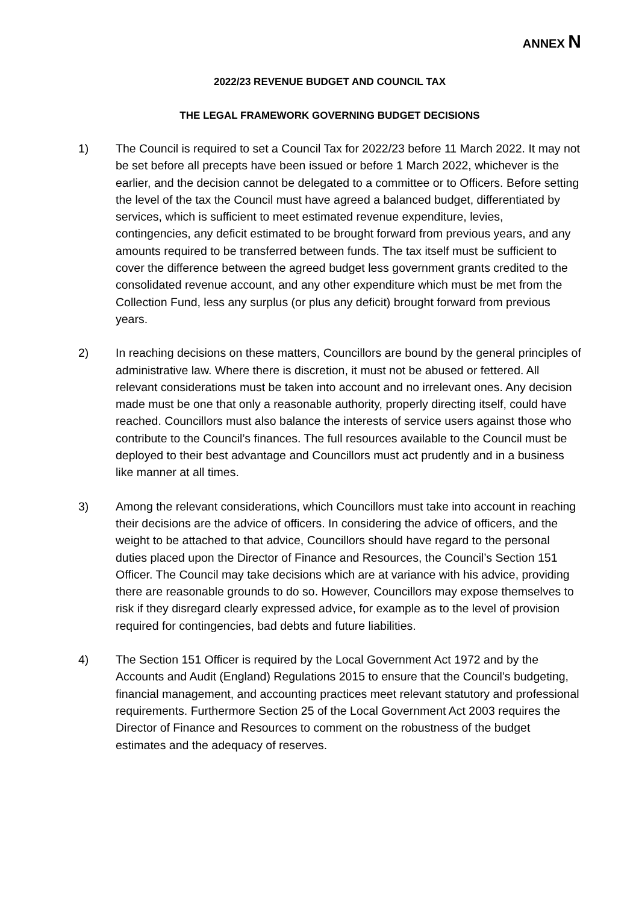ANNEX N
2022/23 REVENUE BUDGET AND COUNCIL TAX
THE LEGAL FRAMEWORK GOVERNING BUDGET DECISIONS
1) The Council is required to set a Council Tax for 2022/23 before 11 March 2022. It may not be set before all precepts have been issued or before 1 March 2022, whichever is the earlier, and the decision cannot be delegated to a committee or to Officers. Before setting the level of the tax the Council must have agreed a balanced budget, differentiated by services, which is sufficient to meet estimated revenue expenditure, levies, contingencies, any deficit estimated to be brought forward from previous years, and any amounts required to be transferred between funds. The tax itself must be sufficient to cover the difference between the agreed budget less government grants credited to the consolidated revenue account, and any other expenditure which must be met from the Collection Fund, less any surplus (or plus any deficit) brought forward from previous years.
2) In reaching decisions on these matters, Councillors are bound by the general principles of administrative law. Where there is discretion, it must not be abused or fettered. All relevant considerations must be taken into account and no irrelevant ones. Any decision made must be one that only a reasonable authority, properly directing itself, could have reached. Councillors must also balance the interests of service users against those who contribute to the Council’s finances. The full resources available to the Council must be deployed to their best advantage and Councillors must act prudently and in a business like manner at all times.
3) Among the relevant considerations, which Councillors must take into account in reaching their decisions are the advice of officers. In considering the advice of officers, and the weight to be attached to that advice, Councillors should have regard to the personal duties placed upon the Director of Finance and Resources, the Council’s Section 151 Officer. The Council may take decisions which are at variance with his advice, providing there are reasonable grounds to do so. However, Councillors may expose themselves to risk if they disregard clearly expressed advice, for example as to the level of provision required for contingencies, bad debts and future liabilities.
4) The Section 151 Officer is required by the Local Government Act 1972 and by the Accounts and Audit (England) Regulations 2015 to ensure that the Council’s budgeting, financial management, and accounting practices meet relevant statutory and professional requirements. Furthermore Section 25 of the Local Government Act 2003 requires the Director of Finance and Resources to comment on the robustness of the budget estimates and the adequacy of reserves.